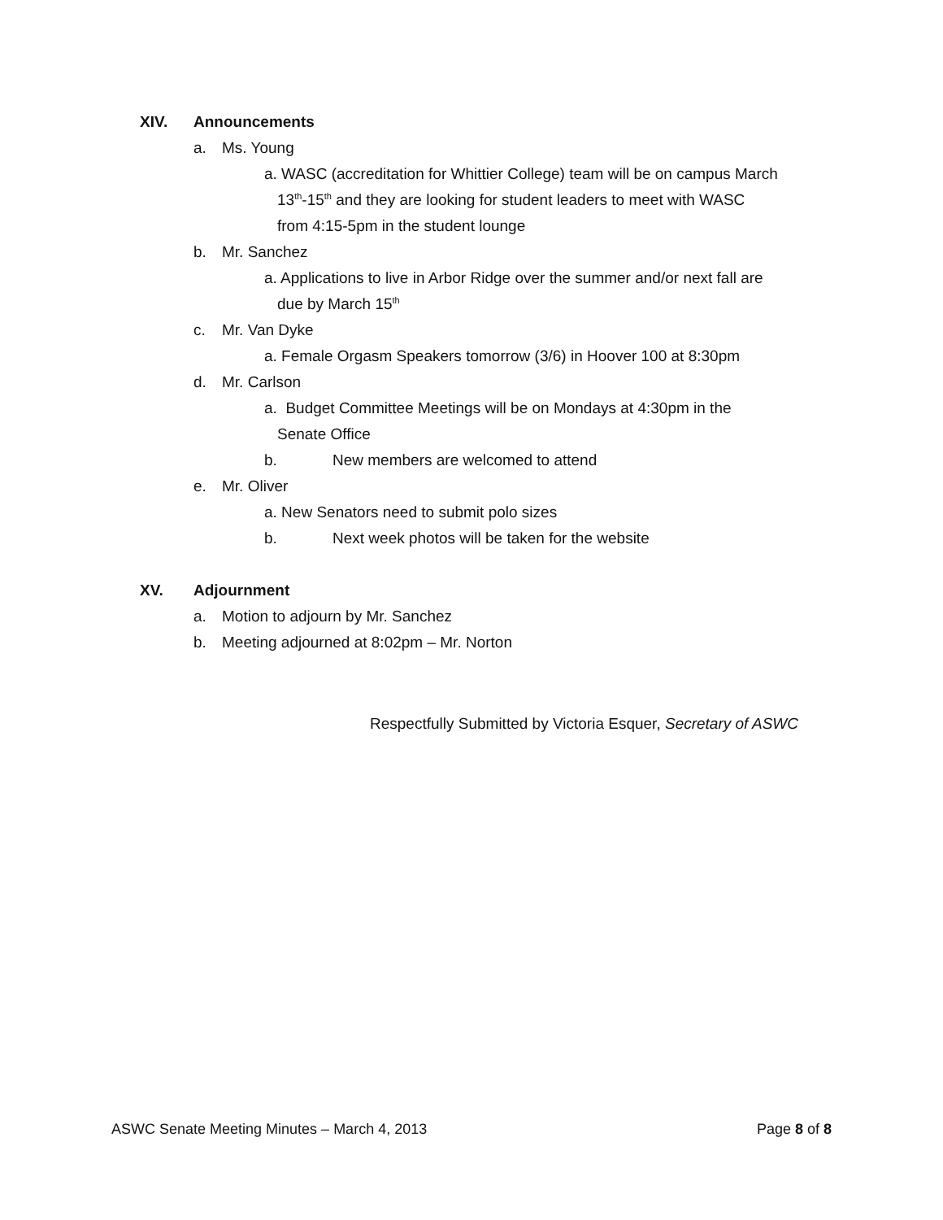XIV. Announcements
a. Ms. Young
a. WASC (accreditation for Whittier College) team will be on campus March
13<sup>th</sup>-15<sup>th</sup> and they are looking for student leaders to meet with WASC
from 4:15-5pm in the student lounge
b. Mr. Sanchez
a. Applications to live in Arbor Ridge over the summer and/or next fall are
due by March 15<sup>th</sup>
c. Mr. Van Dyke
a. Female Orgasm Speakers tomorrow (3/6) in Hoover 100 at 8:30pm
d. Mr. Carlson
a. Budget Committee Meetings will be on Mondays at 4:30pm in the
Senate Office
b. New members are welcomed to attend
e. Mr. Oliver
a. New Senators need to submit polo sizes
b. Next week photos will be taken for the website
XV. Adjournment
a. Motion to adjourn by Mr. Sanchez
b. Meeting adjourned at 8:02pm – Mr. Norton
Respectfully Submitted by Victoria Esquer, Secretary of ASWC
ASWC Senate Meeting Minutes – March 4, 2013 Page 8 of 8